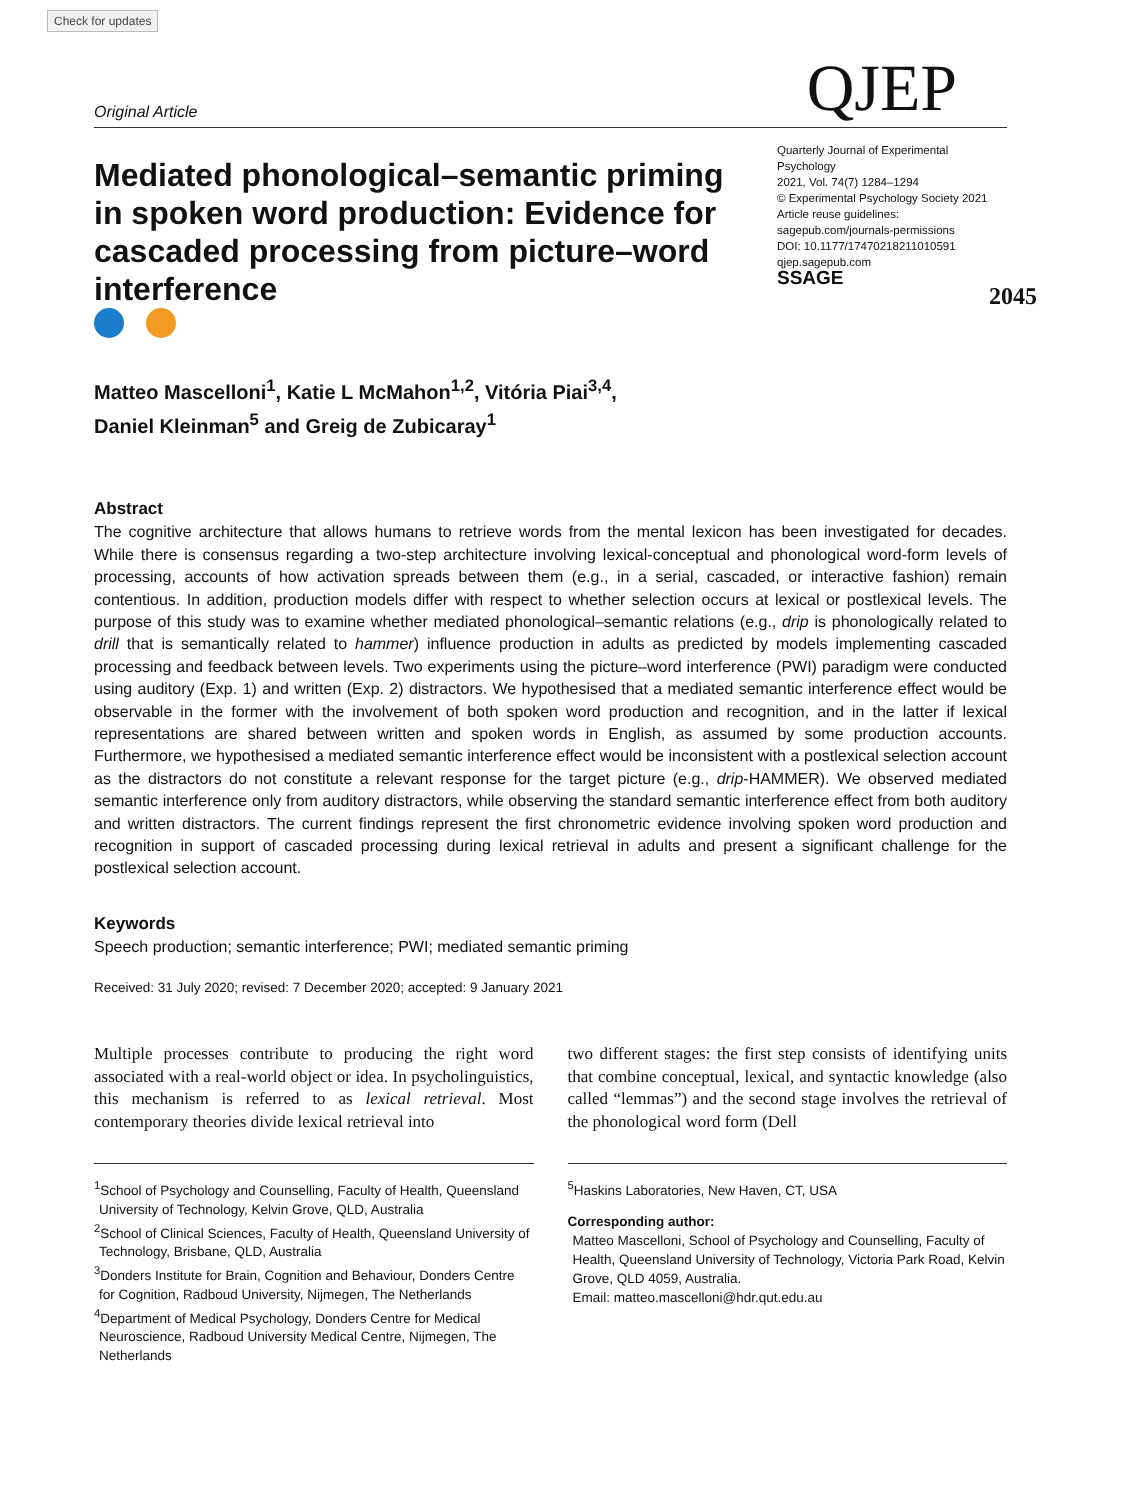Check for updates
Original Article QJEP
Mediated phonological–semantic priming in spoken word production: Evidence for cascaded processing from picture–word interference
Quarterly Journal of Experimental Psychology
2021, Vol. 74(7) 1284–1294
© Experimental Psychology Society 2021
Article reuse guidelines:
sagepub.com/journals-permissions
DOI: 10.1177/17470218211010591
qjep.sagepub.com
SSAGE
2045
Matteo Mascelloni<sup>1</sup>, Katie L McMahon<sup>1,2</sup>, Vitória Piai<sup>3,4</sup>,
Daniel Kleinman<sup>5</sup> and Greig de Zubicaray<sup>1</sup>
Abstract
The cognitive architecture that allows humans to retrieve words from the mental lexicon has been investigated for decades. While there is consensus regarding a two-step architecture involving lexical-conceptual and phonological word-form levels of processing, accounts of how activation spreads between them (e.g., in a serial, cascaded, or interactive fashion) remain contentious. In addition, production models differ with respect to whether selection occurs at lexical or postlexical levels. The purpose of this study was to examine whether mediated phonological–semantic relations (e.g., drip is phonologically related to drill that is semantically related to hammer) influence production in adults as predicted by models implementing cascaded processing and feedback between levels. Two experiments using the picture–word interference (PWI) paradigm were conducted using auditory (Exp. 1) and written (Exp. 2) distractors. We hypothesised that a mediated semantic interference effect would be observable in the former with the involvement of both spoken word production and recognition, and in the latter if lexical representations are shared between written and spoken words in English, as assumed by some production accounts. Furthermore, we hypothesised a mediated semantic interference effect would be inconsistent with a postlexical selection account as the distractors do not constitute a relevant response for the target picture (e.g., drip-HAMMER). We observed mediated semantic interference only from auditory distractors, while observing the standard semantic interference effect from both auditory and written distractors. The current findings represent the first chronometric evidence involving spoken word production and recognition in support of cascaded processing during lexical retrieval in adults and present a significant challenge for the postlexical selection account.
Keywords
Speech production; semantic interference; PWI; mediated semantic priming
Received: 31 July 2020; revised: 7 December 2020; accepted: 9 January 2021
Multiple processes contribute to producing the right word associated with a real-world object or idea. In psycholinguistics, this mechanism is referred to as lexical retrieval. Most contemporary theories divide lexical retrieval into
<sup>1</sup> School of Psychology and Counselling, Faculty of Health, Queensland University of Technology, Kelvin Grove, QLD, Australia
<sup>2</sup> School of Clinical Sciences, Faculty of Health, Queensland University of Technology, Brisbane, QLD, Australia
<sup>3</sup> Donders Institute for Brain, Cognition and Behaviour, Donders Centre for Cognition, Radboud University, Nijmegen, The Netherlands
<sup>4</sup> Department of Medical Psychology, Donders Centre for Medical Neuroscience, Radboud University Medical Centre, Nijmegen, The Netherlands
two different stages: the first step consists of identifying units that combine conceptual, lexical, and syntactic knowledge (also called “lemmas”) and the second stage involves the retrieval of the phonological word form (Dell
<sup>5</sup> Haskins Laboratories, New Haven, CT, USA
Corresponding author:
Matteo Mascelloni, School of Psychology and Counselling, Faculty of Health, Queensland University of Technology, Victoria Park Road, Kelvin Grove, QLD 4059, Australia.
Email: matteo.mascelloni@hdr.qut.edu.au